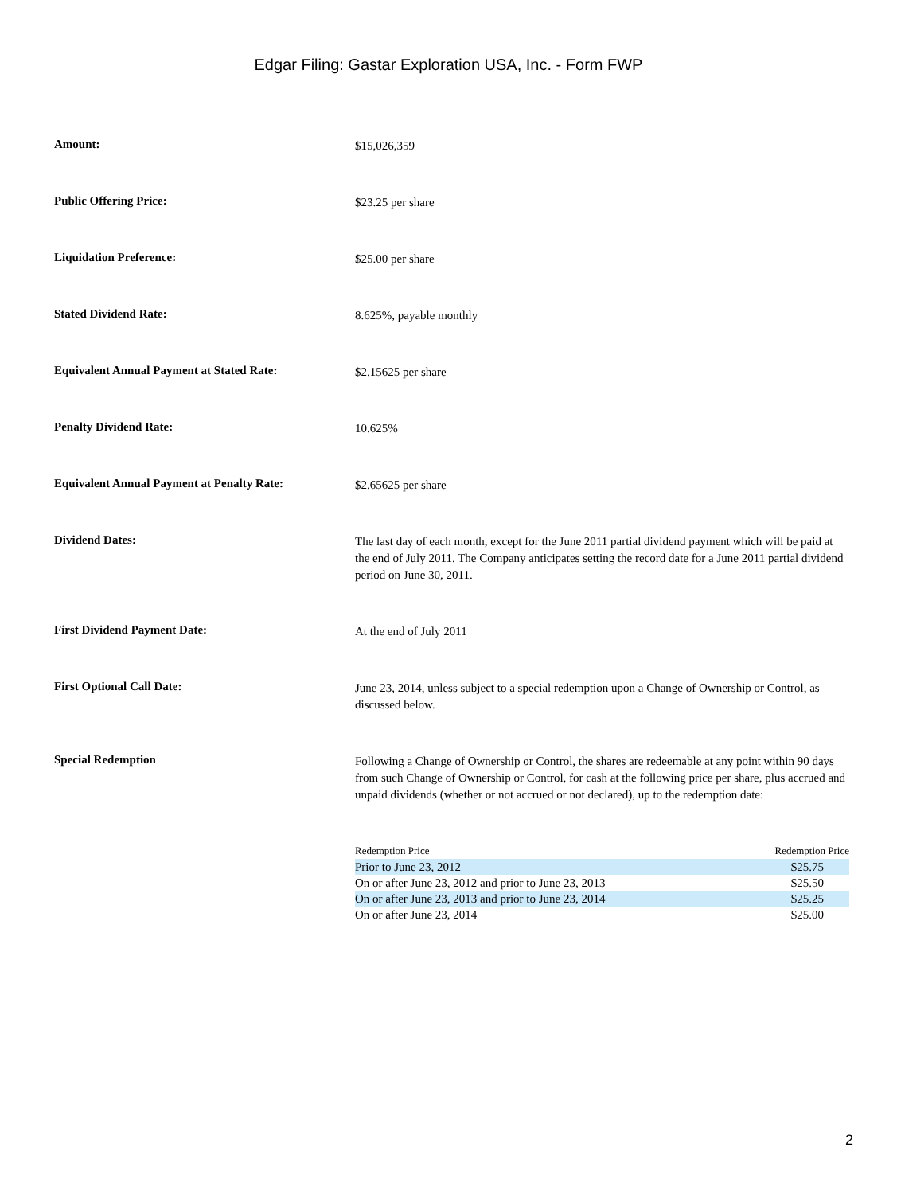Edgar Filing: Gastar Exploration USA, Inc. - Form FWP
Amount:
$15,026,359
Public Offering Price:
$23.25 per share
Liquidation Preference:
$25.00 per share
Stated Dividend Rate:
8.625%, payable monthly
Equivalent Annual Payment at Stated Rate:
$2.15625 per share
Penalty Dividend Rate:
10.625%
Equivalent Annual Payment at Penalty Rate:
$2.65625 per share
Dividend Dates:
The last day of each month, except for the June 2011 partial dividend payment which will be paid at the end of July 2011. The Company anticipates setting the record date for a June 2011 partial dividend period on June 30, 2011.
First Dividend Payment Date:
At the end of July 2011
First Optional Call Date:
June 23, 2014, unless subject to a special redemption upon a Change of Ownership or Control, as discussed below.
Special Redemption
Following a Change of Ownership or Control, the shares are redeemable at any point within 90 days from such Change of Ownership or Control, for cash at the following price per share, plus accrued and unpaid dividends (whether or not accrued or not declared), up to the redemption date:
| Redemption Price | Redemption Price |
| --- | --- |
| Prior to June 23, 2012 | $25.75 |
| On or after June 23, 2012 and prior to June 23, 2013 | $25.50 |
| On or after June 23, 2013 and prior to June 23, 2014 | $25.25 |
| On or after June 23, 2014 | $25.00 |
2